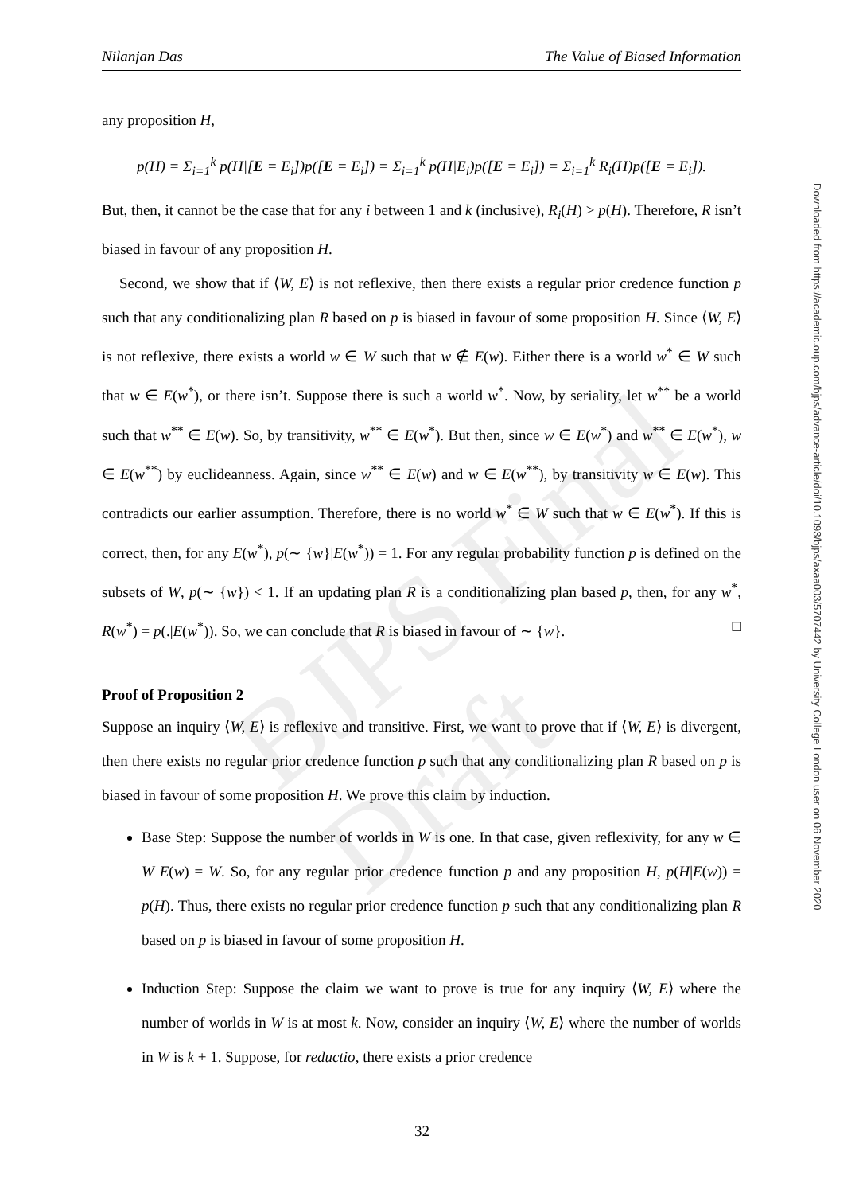BJPS Final Draft
Nilanjan Das The Value of Biased Information
any proposition H,
p(H) = Σ<sub>i=1</sub><sup>k</sup> p(H|[E = E<sub>i</sub>])p([E = E<sub>i</sub>]) = Σ<sub>i=1</sub><sup>k</sup> p(H|E<sub>i</sub>)p([E = E<sub>i</sub>]) = Σ<sub>i=1</sub><sup>k</sup> R<sub>i</sub>(H)p([E = E<sub>i</sub>]).
But, then, it cannot be the case that for any i between 1 and k (inclusive), R<sub>i</sub>(H) > p(H). Therefore, R isn’t biased in favour of any proposition H.
Second, we show that if ⟨W, E⟩ is not reflexive, then there exists a regular prior credence function p such that any conditionalizing plan R based on p is biased in favour of some proposition H. Since ⟨W, E⟩ is not reflexive, there exists a world w ∈ W such that w ∉ E(w). Either there is a world w<sup>*</sup> ∈ W such that w ∈ E(w<sup>*</sup>), or there isn’t. Suppose there is such a world w<sup>*</sup>. Now, by seriality, let w<sup>**</sup> be a world such that w<sup>**</sup> ∈ E(w). So, by transitivity, w<sup>**</sup> ∈ E(w<sup>*</sup>). But then, since w ∈ E(w<sup>*</sup>) and w<sup>**</sup> ∈ E(w<sup>*</sup>), w ∈ E(w<sup>**</sup>) by euclideanness. Again, since w<sup>**</sup> ∈ E(w) and w ∈ E(w<sup>**</sup>), by transitivity w ∈ E(w). This contradicts our earlier assumption. Therefore, there is no world w<sup>*</sup> ∈ W such that w ∈ E(w<sup>*</sup>). If this is correct, then, for any E(w<sup>*</sup>), p(∼ {w}|E(w<sup>*</sup>)) = 1. For any regular probability function p is defined on the subsets of W, p(∼ {w}) < 1. If an updating plan R is a conditionalizing plan based p, then, for any w<sup>*</sup>, R(w<sup>*</sup>) = p(.|E(w<sup>*</sup>)). So, we can conclude that R is biased in favour of ∼ {w}. □
Proof of Proposition 2
Suppose an inquiry ⟨W, E⟩ is reflexive and transitive. First, we want to prove that if ⟨W, E⟩ is divergent, then there exists no regular prior credence function p such that any conditionalizing plan R based on p is biased in favour of some proposition H. We prove this claim by induction.
Base Step: Suppose the number of worlds in W is one. In that case, given reflexivity, for any w ∈ W E(w) = W. So, for any regular prior credence function p and any proposition H, p(H|E(w)) = p(H). Thus, there exists no regular prior credence function p such that any conditionalizing plan R based on p is biased in favour of some proposition H.
Induction Step: Suppose the claim we want to prove is true for any inquiry ⟨W, E⟩ where the number of worlds in W is at most k. Now, consider an inquiry ⟨W, E⟩ where the number of worlds in W is k + 1. Suppose, for reductio, there exists a prior credence
Downloaded from https://academic.oup.com/bjps/advance-article/doi/10.1093/bjps/axaa003/5707442 by University College London user on 06 November 2020
32